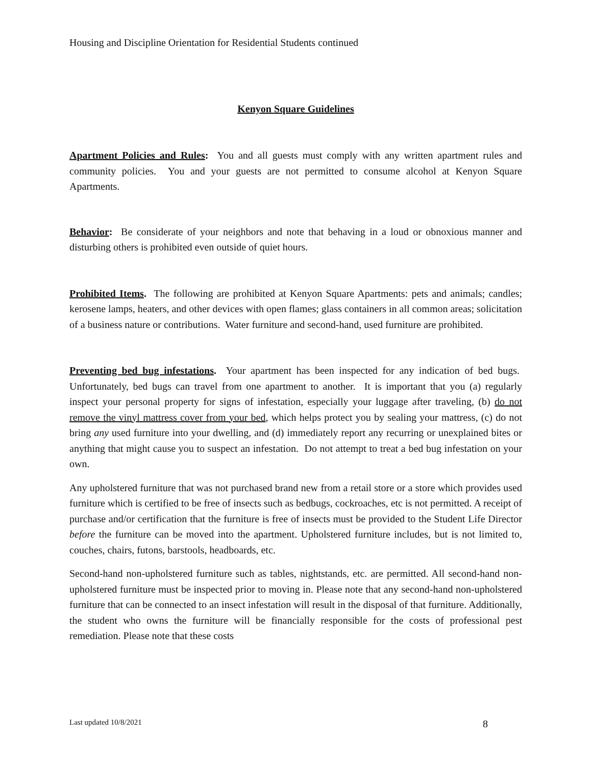Housing and Discipline Orientation for Residential Students continued
Kenyon Square Guidelines
Apartment Policies and Rules: You and all guests must comply with any written apartment rules and community policies. You and your guests are not permitted to consume alcohol at Kenyon Square Apartments.
Behavior: Be considerate of your neighbors and note that behaving in a loud or obnoxious manner and disturbing others is prohibited even outside of quiet hours.
Prohibited Items. The following are prohibited at Kenyon Square Apartments: pets and animals; candles; kerosene lamps, heaters, and other devices with open flames; glass containers in all common areas; solicitation of a business nature or contributions. Water furniture and second-hand, used furniture are prohibited.
Preventing bed bug infestations. Your apartment has been inspected for any indication of bed bugs. Unfortunately, bed bugs can travel from one apartment to another. It is important that you (a) regularly inspect your personal property for signs of infestation, especially your luggage after traveling, (b) do not remove the vinyl mattress cover from your bed, which helps protect you by sealing your mattress, (c) do not bring any used furniture into your dwelling, and (d) immediately report any recurring or unexplained bites or anything that might cause you to suspect an infestation. Do not attempt to treat a bed bug infestation on your own.
Any upholstered furniture that was not purchased brand new from a retail store or a store which provides used furniture which is certified to be free of insects such as bedbugs, cockroaches, etc is not permitted. A receipt of purchase and/or certification that the furniture is free of insects must be provided to the Student Life Director before the furniture can be moved into the apartment. Upholstered furniture includes, but is not limited to, couches, chairs, futons, barstools, headboards, etc.
Second-hand non-upholstered furniture such as tables, nightstands, etc. are permitted. All second-hand non-upholstered furniture must be inspected prior to moving in. Please note that any second-hand non-upholstered furniture that can be connected to an insect infestation will result in the disposal of that furniture. Additionally, the student who owns the furniture will be financially responsible for the costs of professional pest remediation. Please note that these costs
Last updated 10/8/2021 8